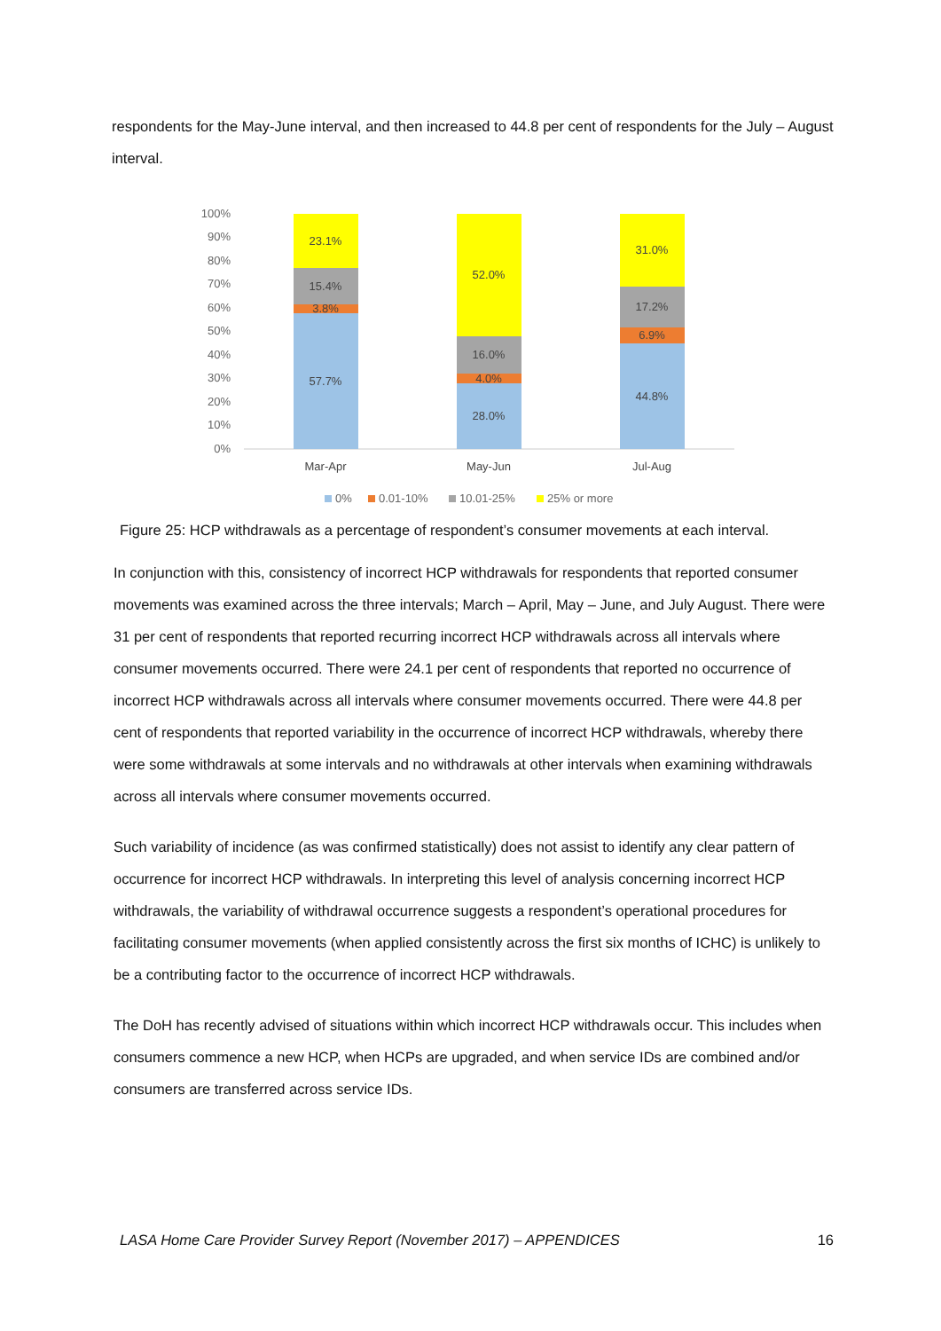respondents for the May-June interval, and then increased to 44.8 per cent of respondents for the July – August interval.
100%
90%
80%
70%
60%
50%
40%
30%
20%
10%
0%
23.1%
15.4%
3.8%
57.7%
52.0%
16.0%
4.0%
28.0%
31.0%
17.2%
6.9%
44.8%
Mar-Apr
May-Jun
Jul-Aug
0%
0.01-10%
10.01-25%
25% or more
Figure 25: HCP withdrawals as a percentage of respondent’s consumer movements at each interval.
In conjunction with this, consistency of incorrect HCP withdrawals for respondents that reported consumer movements was examined across the three intervals; March – April, May – June, and July August. There were 31 per cent of respondents that reported recurring incorrect HCP withdrawals across all intervals where consumer movements occurred. There were 24.1 per cent of respondents that reported no occurrence of incorrect HCP withdrawals across all intervals where consumer movements occurred. There were 44.8 per cent of respondents that reported variability in the occurrence of incorrect HCP withdrawals, whereby there were some withdrawals at some intervals and no withdrawals at other intervals when examining withdrawals across all intervals where consumer movements occurred.
Such variability of incidence (as was confirmed statistically) does not assist to identify any clear pattern of occurrence for incorrect HCP withdrawals. In interpreting this level of analysis concerning incorrect HCP withdrawals, the variability of withdrawal occurrence suggests a respondent’s operational procedures for facilitating consumer movements (when applied consistently across the first six months of ICHC) is unlikely to be a contributing factor to the occurrence of incorrect HCP withdrawals.
The DoH has recently advised of situations within which incorrect HCP withdrawals occur. This includes when consumers commence a new HCP, when HCPs are upgraded, and when service IDs are combined and/or consumers are transferred across service IDs.
LASA Home Care Provider Survey Report (November 2017) – APPENDICES 16